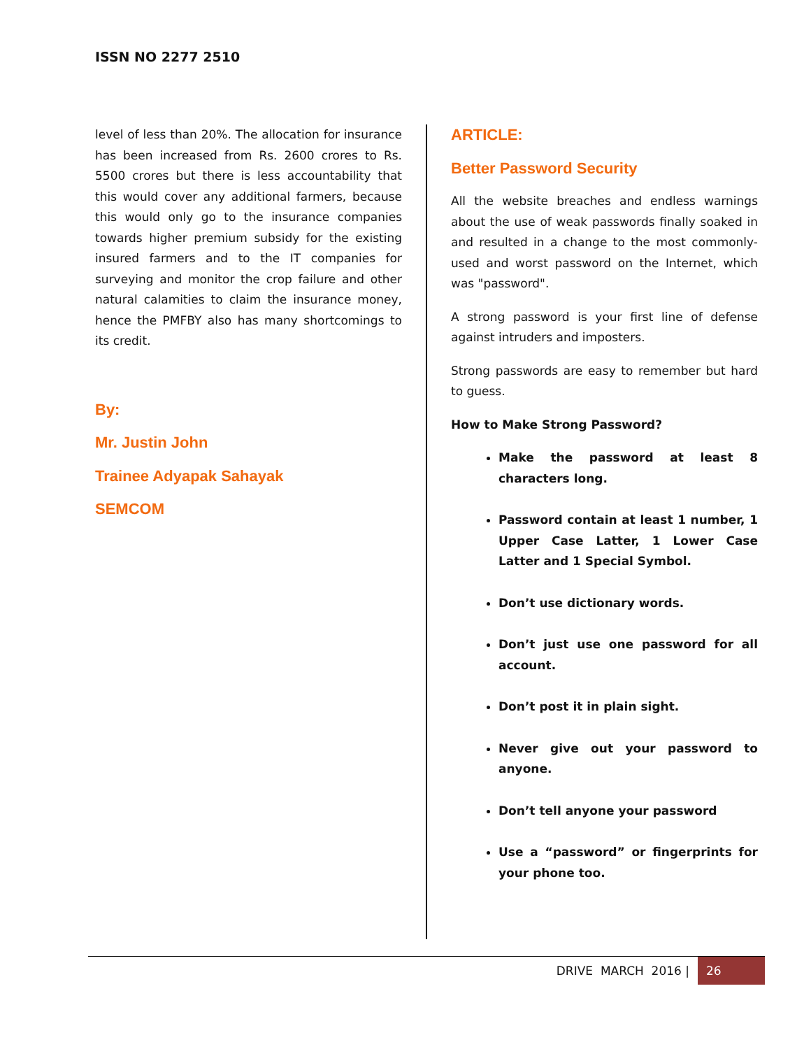ISSN NO 2277 2510
level of less than 20%. The allocation for insurance has been increased from Rs. 2600 crores to Rs. 5500 crores but there is less accountability that this would cover any additional farmers, because this would only go to the insurance companies towards higher premium subsidy for the existing insured farmers and to the IT companies for surveying and monitor the crop failure and other natural calamities to claim the insurance money, hence the PMFBY also has many shortcomings to its credit.
By:
Mr. Justin John
Trainee Adyapak Sahayak
SEMCOM
ARTICLE:
Better Password Security
All the website breaches and endless warnings about the use of weak passwords finally soaked in and resulted in a change to the most commonly-used and worst password on the Internet, which was "password".
A strong password is your first line of defense against intruders and imposters.
Strong passwords are easy to remember but hard to guess.
How to Make Strong Password?
Make the password at least 8 characters long.
Password contain at least 1 number, 1 Upper Case Latter, 1 Lower Case Latter and 1 Special Symbol.
Don’t use dictionary words.
Don’t just use one password for all account.
Don’t post it in plain sight.
Never give out your password to anyone.
Don’t tell anyone your password
Use a “password” or fingerprints for your phone too.
DRIVE MARCH 2016 | 26